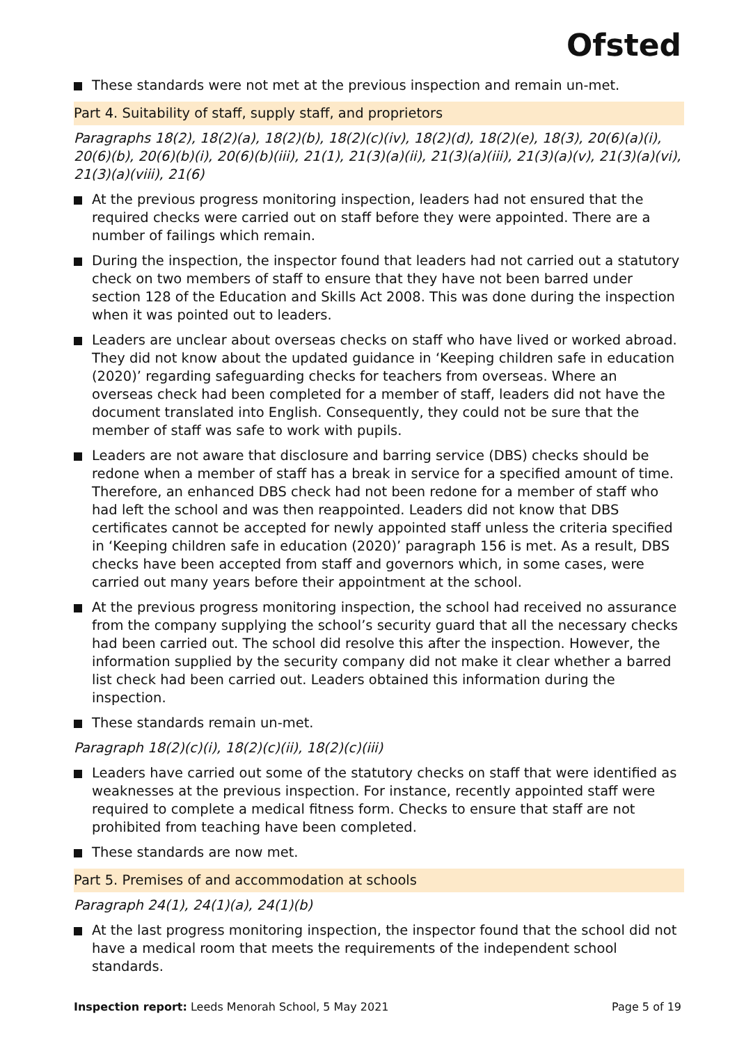Ofsted
These standards were not met at the previous inspection and remain un-met.
Part 4. Suitability of staff, supply staff, and proprietors
Paragraphs 18(2), 18(2)(a), 18(2)(b), 18(2)(c)(iv), 18(2)(d), 18(2)(e), 18(3), 20(6)(a)(i), 20(6)(b), 20(6)(b)(i), 20(6)(b)(iii), 21(1), 21(3)(a)(ii), 21(3)(a)(iii), 21(3)(a)(v), 21(3)(a)(vi), 21(3)(a)(viii), 21(6)
At the previous progress monitoring inspection, leaders had not ensured that the required checks were carried out on staff before they were appointed. There are a number of failings which remain.
During the inspection, the inspector found that leaders had not carried out a statutory check on two members of staff to ensure that they have not been barred under section 128 of the Education and Skills Act 2008. This was done during the inspection when it was pointed out to leaders.
Leaders are unclear about overseas checks on staff who have lived or worked abroad. They did not know about the updated guidance in ‘Keeping children safe in education (2020)’ regarding safeguarding checks for teachers from overseas. Where an overseas check had been completed for a member of staff, leaders did not have the document translated into English. Consequently, they could not be sure that the member of staff was safe to work with pupils.
Leaders are not aware that disclosure and barring service (DBS) checks should be redone when a member of staff has a break in service for a specified amount of time. Therefore, an enhanced DBS check had not been redone for a member of staff who had left the school and was then reappointed. Leaders did not know that DBS certificates cannot be accepted for newly appointed staff unless the criteria specified in ‘Keeping children safe in education (2020)’ paragraph 156 is met. As a result, DBS checks have been accepted from staff and governors which, in some cases, were carried out many years before their appointment at the school.
At the previous progress monitoring inspection, the school had received no assurance from the company supplying the school’s security guard that all the necessary checks had been carried out. The school did resolve this after the inspection. However, the information supplied by the security company did not make it clear whether a barred list check had been carried out. Leaders obtained this information during the inspection.
These standards remain un-met.
Paragraph 18(2)(c)(i), 18(2)(c)(ii), 18(2)(c)(iii)
Leaders have carried out some of the statutory checks on staff that were identified as weaknesses at the previous inspection. For instance, recently appointed staff were required to complete a medical fitness form. Checks to ensure that staff are not prohibited from teaching have been completed.
These standards are now met.
Part 5. Premises of and accommodation at schools
Paragraph 24(1), 24(1)(a), 24(1)(b)
At the last progress monitoring inspection, the inspector found that the school did not have a medical room that meets the requirements of the independent school standards.
Inspection report: Leeds Menorah School, 5 May 2021 Page 5 of 19